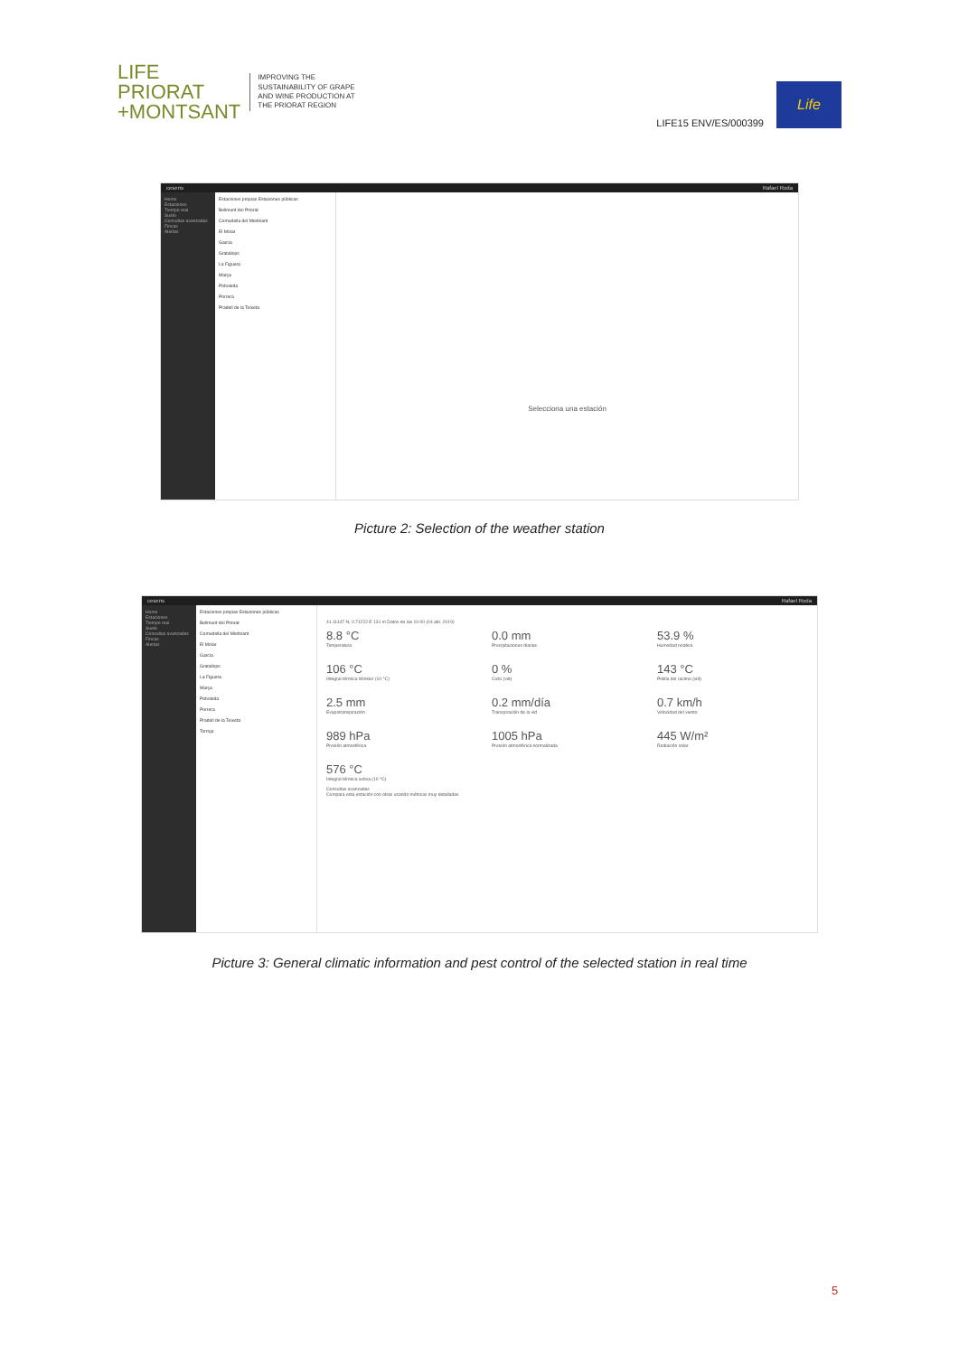LIFE
PRIORAT
+MONTSANT
IMPROVING THE
SUSTAINABILITY OF GRAPE
AND WINE PRODUCTION AT
THE PRIORAT REGION
LIFE15 ENV/ES/000399
Life
cesens Rafael Roda
Home
Estaciones
Tiempo real
Suelo
Consultas avanzadas
Fincas
Alertas
Estaciones propias Estaciones públicas
Bellmunt del Priorat
Cornudella del Montsant
El Molar
Garcia
Gratallops
La Figuera
Marça
Poboleda
Porrera
Pradell de la Teixeta
Selecciona una estación
Picture 2: Selection of the weather station
cesens Rafael Roda
Home
Estaciones
Tiempo real
Suelo
Consultas avanzadas
Fincas
Alertas
Estaciones propias Estaciones públicas
Bellmunt del Priorat
Cornudella del Montsant
El Molar
Garcia
Gratallops
La Figuera
Marça
Poboleda
Porrera
Pradell de la Teixeta
Torroja
41.11147 N, 0.71222 E 131 m Datos de las 10:00 (04 abr. 2019)
8.8 °C
Temperatura
0.0 mm
Precipitaciones diarias
53.9 %
Humedad relativa
106 °C
Integral térmica Winkler (10 °C)
0 %
Ciclo (vid)
143 °C
Polilla del racimo (vid)
2.5 mm
Evapotranspiración
0.2 mm/día
Transpiración de la vid
0.7 km/h
Velocidad del viento
989 hPa
Presión atmosférica
1005 hPa
Presión atmosférica normalizada
445 W/m²
Radiación solar
576 °C
Integral térmica activa (10 °C)
Consultas avanzadas
Compara esta estación con otras usando métricas muy detalladas
Picture 3: General climatic information and pest control of the selected station in real time
5